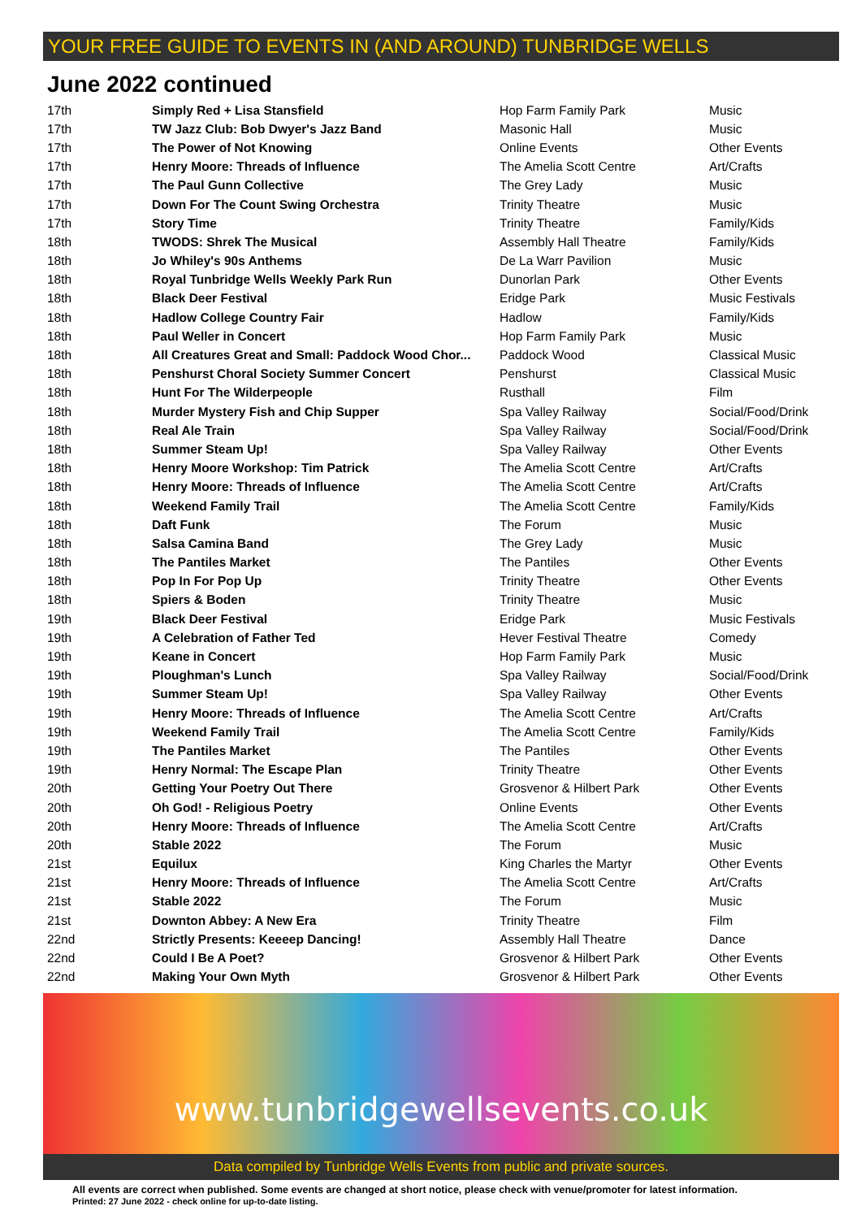YOUR FREE GUIDE TO EVENTS IN (AND AROUND) TUNBRIDGE WELLS
June 2022 continued
| 17th | Simply Red + Lisa Stansfield | Hop Farm Family Park | Music |
| 17th | TW Jazz Club: Bob Dwyer's Jazz Band | Masonic Hall | Music |
| 17th | The Power of Not Knowing | Online Events | Other Events |
| 17th | Henry Moore: Threads of Influence | The Amelia Scott Centre | Art/Crafts |
| 17th | The Paul Gunn Collective | The Grey Lady | Music |
| 17th | Down For The Count Swing Orchestra | Trinity Theatre | Music |
| 17th | Story Time | Trinity Theatre | Family/Kids |
| 18th | TWODS: Shrek The Musical | Assembly Hall Theatre | Family/Kids |
| 18th | Jo Whiley's 90s Anthems | De La Warr Pavilion | Music |
| 18th | Royal Tunbridge Wells Weekly Park Run | Dunorlan Park | Other Events |
| 18th | Black Deer Festival | Eridge Park | Music Festivals |
| 18th | Hadlow College Country Fair | Hadlow | Family/Kids |
| 18th | Paul Weller in Concert | Hop Farm Family Park | Music |
| 18th | All Creatures Great and Small: Paddock Wood Chor... | Paddock Wood | Classical Music |
| 18th | Penshurst Choral Society Summer Concert | Penshurst | Classical Music |
| 18th | Hunt For The Wilderpeople | Rusthall | Film |
| 18th | Murder Mystery Fish and Chip Supper | Spa Valley Railway | Social/Food/Drink |
| 18th | Real Ale Train | Spa Valley Railway | Social/Food/Drink |
| 18th | Summer Steam Up! | Spa Valley Railway | Other Events |
| 18th | Henry Moore Workshop: Tim Patrick | The Amelia Scott Centre | Art/Crafts |
| 18th | Henry Moore: Threads of Influence | The Amelia Scott Centre | Art/Crafts |
| 18th | Weekend Family Trail | The Amelia Scott Centre | Family/Kids |
| 18th | Daft Funk | The Forum | Music |
| 18th | Salsa Camina Band | The Grey Lady | Music |
| 18th | The Pantiles Market | The Pantiles | Other Events |
| 18th | Pop In For Pop Up | Trinity Theatre | Other Events |
| 18th | Spiers & Boden | Trinity Theatre | Music |
| 19th | Black Deer Festival | Eridge Park | Music Festivals |
| 19th | A Celebration of Father Ted | Hever Festival Theatre | Comedy |
| 19th | Keane in Concert | Hop Farm Family Park | Music |
| 19th | Ploughman's Lunch | Spa Valley Railway | Social/Food/Drink |
| 19th | Summer Steam Up! | Spa Valley Railway | Other Events |
| 19th | Henry Moore: Threads of Influence | The Amelia Scott Centre | Art/Crafts |
| 19th | Weekend Family Trail | The Amelia Scott Centre | Family/Kids |
| 19th | The Pantiles Market | The Pantiles | Other Events |
| 19th | Henry Normal: The Escape Plan | Trinity Theatre | Other Events |
| 20th | Getting Your Poetry Out There | Grosvenor & Hilbert Park | Other Events |
| 20th | Oh God! - Religious Poetry | Online Events | Other Events |
| 20th | Henry Moore: Threads of Influence | The Amelia Scott Centre | Art/Crafts |
| 20th | Stable 2022 | The Forum | Music |
| 21st | Equilux | King Charles the Martyr | Other Events |
| 21st | Henry Moore: Threads of Influence | The Amelia Scott Centre | Art/Crafts |
| 21st | Stable 2022 | The Forum | Music |
| 21st | Downton Abbey: A New Era | Trinity Theatre | Film |
| 22nd | Strictly Presents: Keeeep Dancing! | Assembly Hall Theatre | Dance |
| 22nd | Could I Be A Poet? | Grosvenor & Hilbert Park | Other Events |
| 22nd | Making Your Own Myth | Grosvenor & Hilbert Park | Other Events |
www.tunbridgewellsevents.co.uk
Data compiled by Tunbridge Wells Events from public and private sources.
All events are correct when published. Some events are changed at short notice, please check with venue/promoter for latest information.
Printed: 27 June 2022 - check online for up-to-date listing.